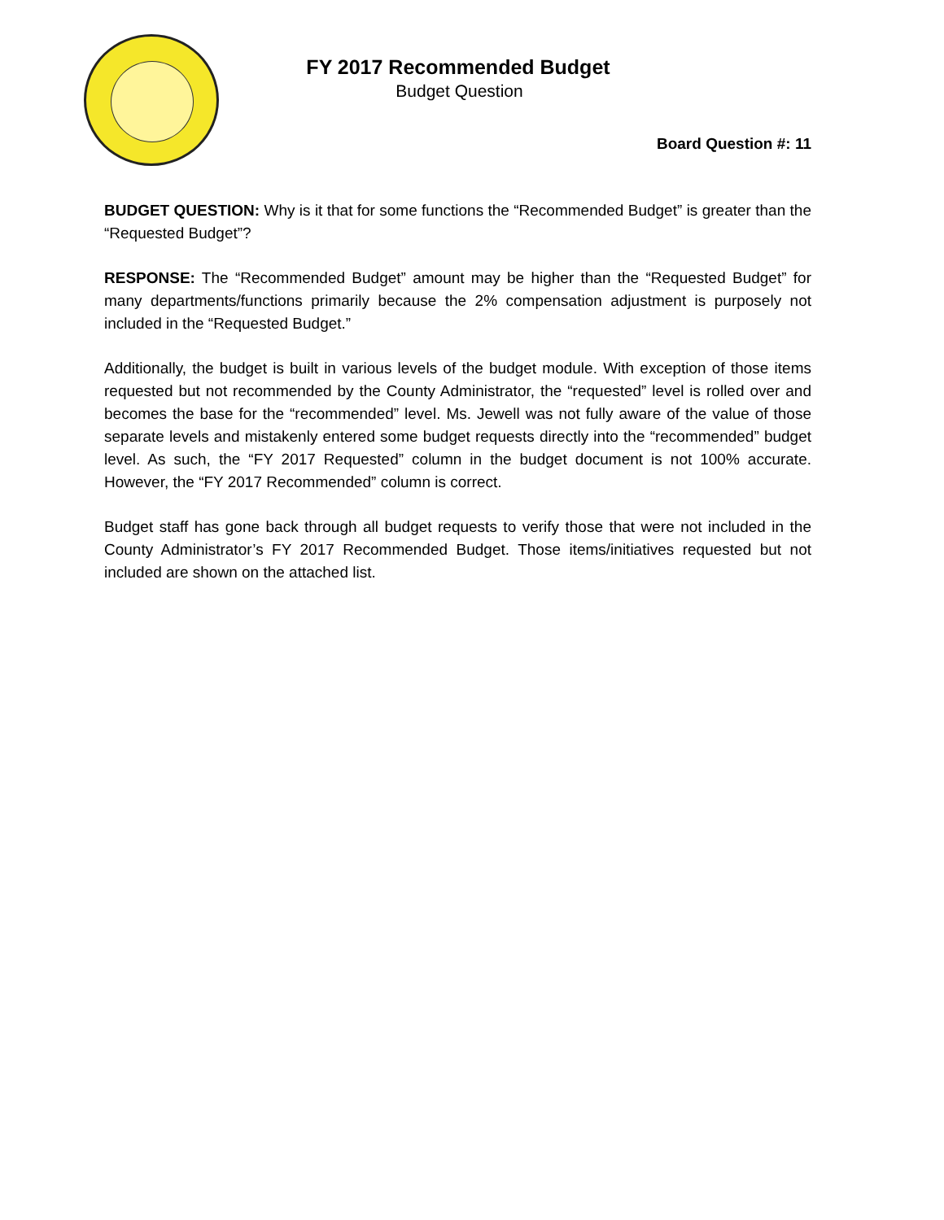FY 2017 Recommended Budget
Budget Question
Board Question #: 11
BUDGET QUESTION: Why is it that for some functions the “Recommended Budget” is greater than the “Requested Budget”?
RESPONSE: The “Recommended Budget” amount may be higher than the “Requested Budget” for many departments/functions primarily because the 2% compensation adjustment is purposely not included in the “Requested Budget.”
Additionally, the budget is built in various levels of the budget module. With exception of those items requested but not recommended by the County Administrator, the “requested” level is rolled over and becomes the base for the “recommended” level. Ms. Jewell was not fully aware of the value of those separate levels and mistakenly entered some budget requests directly into the “recommended” budget level. As such, the “FY 2017 Requested” column in the budget document is not 100% accurate. However, the “FY 2017 Recommended” column is correct.
Budget staff has gone back through all budget requests to verify those that were not included in the County Administrator’s FY 2017 Recommended Budget. Those items/initiatives requested but not included are shown on the attached list.